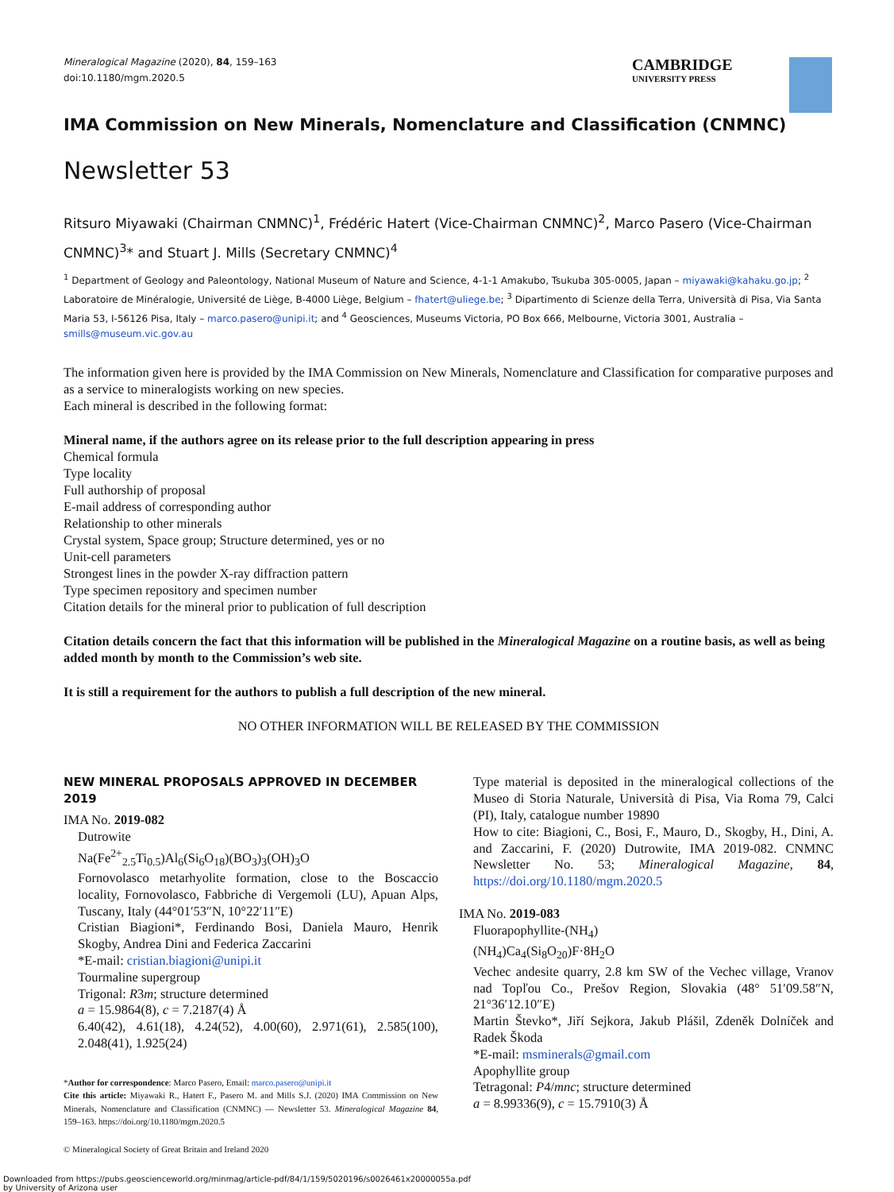Mineralogical Magazine (2020), 84, 159–163
doi:10.1180/mgm.2020.5
CAMBRIDGE
UNIVERSITY PRESS
IMA Commission on New Minerals, Nomenclature and Classification (CNMNC)
Newsletter 53
Ritsuro Miyawaki (Chairman CNMNC)<sup>1</sup>, Frédéric Hatert (Vice-Chairman CNMNC)<sup>2</sup>, Marco Pasero (Vice-Chairman CNMNC)<sup>3</sup>* and Stuart J. Mills (Secretary CNMNC)<sup>4</sup>
<sup>1</sup> Department of Geology and Paleontology, National Museum of Nature and Science, 4-1-1 Amakubo, Tsukuba 305-0005, Japan – miyawaki@kahaku.go.jp; <sup>2</sup> Laboratoire de Minéralogie, Université de Liège, B-4000 Liège, Belgium – fhatert@uliege.be; <sup>3</sup> Dipartimento di Scienze della Terra, Università di Pisa, Via Santa Maria 53, I-56126 Pisa, Italy – marco.pasero@unipi.it; and <sup>4</sup> Geosciences, Museums Victoria, PO Box 666, Melbourne, Victoria 3001, Australia – smills@museum.vic.gov.au
The information given here is provided by the IMA Commission on New Minerals, Nomenclature and Classification for comparative purposes and as a service to mineralogists working on new species.
Each mineral is described in the following format:
Mineral name, if the authors agree on its release prior to the full description appearing in press
Chemical formula
Type locality
Full authorship of proposal
E-mail address of corresponding author
Relationship to other minerals
Crystal system, Space group; Structure determined, yes or no
Unit-cell parameters
Strongest lines in the powder X-ray diffraction pattern
Type specimen repository and specimen number
Citation details for the mineral prior to publication of full description
Citation details concern the fact that this information will be published in the Mineralogical Magazine on a routine basis, as well as being added month by month to the Commission’s web site.
It is still a requirement for the authors to publish a full description of the new mineral.
NO OTHER INFORMATION WILL BE RELEASED BY THE COMMISSION
NEW MINERAL PROPOSALS APPROVED IN DECEMBER 2019
IMA No. 2019-082
Dutrowite
Na(Fe<sup>2+</sup><sub>2.5</sub>Ti<sub>0.5</sub>)Al<sub>6</sub>(Si<sub>6</sub>O<sub>18</sub>)(BO<sub>3</sub>)<sub>3</sub>(OH)<sub>3</sub>O
Fornovolasco metarhyolite formation, close to the Boscaccio locality, Fornovolasco, Fabbriche di Vergemoli (LU), Apuan Alps, Tuscany, Italy (44°01′53″N, 10°22′11″E)
Cristian Biagioni*, Ferdinando Bosi, Daniela Mauro, Henrik Skogby, Andrea Dini and Federica Zaccarini
*E-mail: cristian.biagioni@unipi.it
Tourmaline supergroup
Trigonal: R3m; structure determined
a = 15.9864(8), c = 7.2187(4) Å
6.40(42), 4.61(18), 4.24(52), 4.00(60), 2.971(61), 2.585(100), 2.048(41), 1.925(24)
*Author for correspondence: Marco Pasero, Email: marco.pasero@unipi.it
Cite this article: Miyawaki R., Hatert F., Pasero M. and Mills S.J. (2020) IMA Commission on New Minerals, Nomenclature and Classification (CNMNC) — Newsletter 53. Mineralogical Magazine 84, 159–163. https://doi.org/10.1180/mgm.2020.5
© Mineralogical Society of Great Britain and Ireland 2020
Type material is deposited in the mineralogical collections of the Museo di Storia Naturale, Università di Pisa, Via Roma 79, Calci (PI), Italy, catalogue number 19890
How to cite: Biagioni, C., Bosi, F., Mauro, D., Skogby, H., Dini, A. and Zaccarini, F. (2020) Dutrowite, IMA 2019-082. CNMNC Newsletter No. 53; Mineralogical Magazine, 84, https://doi.org/10.1180/mgm.2020.5
IMA No. 2019-083
Fluorapophyllite-(NH<sub>4</sub>)
(NH<sub>4</sub>)Ca<sub>4</sub>(Si<sub>8</sub>O<sub>20</sub>)F·8H<sub>2</sub>O
Vechec andesite quarry, 2.8 km SW of the Vechec village, Vranov nad Topľou Co., Prešov Region, Slovakia (48° 51′09.58″N, 21°36′12.10″E)
Martin Števko*, Jiří Sejkora, Jakub Plášil, Zdeněk Dolníček and Radek Škoda
*E-mail: msminerals@gmail.com
Apophyllite group
Tetragonal: P4/mnc; structure determined
a = 8.99336(9), c = 15.7910(3) Å
Downloaded from https://pubs.geoscienceworld.org/minmag/article-pdf/84/1/159/5020196/s0026461x20000055a.pdf
by University of Arizona user